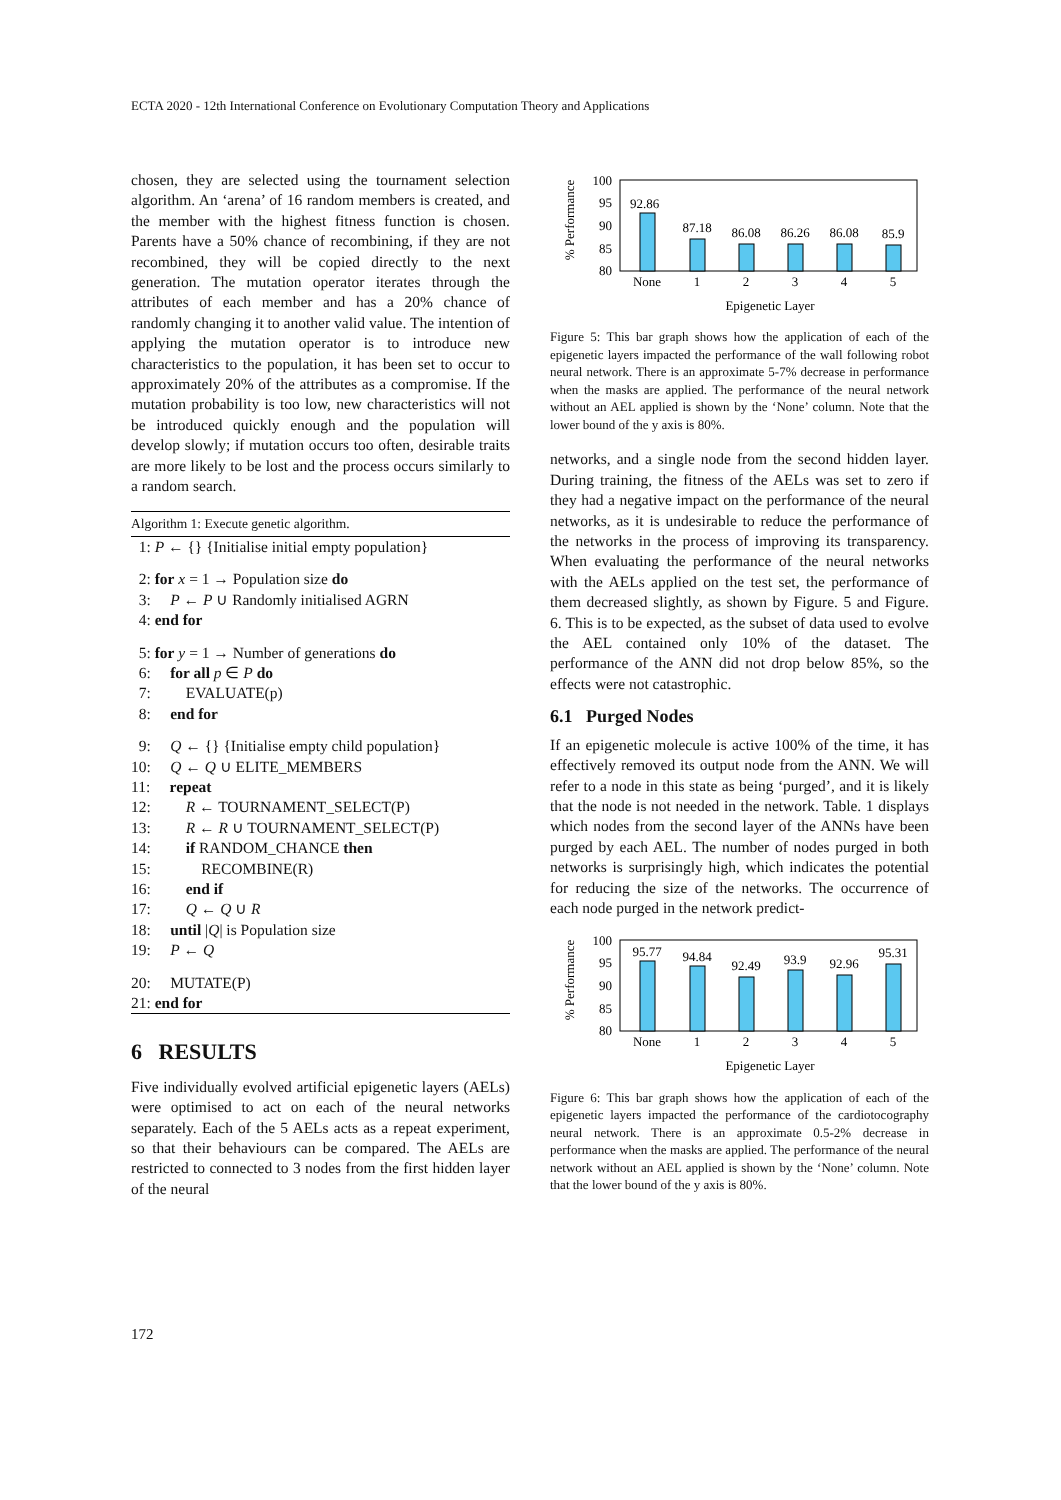ECTA 2020 - 12th International Conference on Evolutionary Computation Theory and Applications
chosen, they are selected using the tournament selection algorithm. An ‘arena’ of 16 random members is created, and the member with the highest fitness function is chosen. Parents have a 50% chance of recombining, if they are not recombined, they will be copied directly to the next generation. The mutation operator iterates through the attributes of each member and has a 20% chance of randomly changing it to another valid value. The intention of applying the mutation operator is to introduce new characteristics to the population, it has been set to occur to approximately 20% of the attributes as a compromise. If the mutation probability is too low, new characteristics will not be introduced quickly enough and the population will develop slowly; if mutation occurs too often, desirable traits are more likely to be lost and the process occurs similarly to a random search.
Algorithm 1: Execute genetic algorithm.
1: P ← {} {Initialise initial empty population}
2: for x = 1 → Population size do
3: P ← P ∪ Randomly initialised AGRN
4: end for
5: for y = 1 → Number of generations do
6: for all p ∈ P do
7: EVALUATE(p)
8: end for
9: Q ← {} {Initialise empty child population}
10: Q ← Q ∪ ELITE_MEMBERS
11: repeat
12: R ← TOURNAMENT_SELECT(P)
13: R ← R ∪ TOURNAMENT_SELECT(P)
14: if RANDOM_CHANCE then
15: RECOMBINE(R)
16: end if
17: Q ← Q ∪ R
18: until |Q| is Population size
19: P ← Q
20: MUTATE(P)
21: end for
6 RESULTS
Five individually evolved artificial epigenetic layers (AELs) were optimised to act on each of the neural networks separately. Each of the 5 AELs acts as a repeat experiment, so that their behaviours can be compared. The AELs are restricted to connected to 3 nodes from the first hidden layer of the neural
% Performance
100
95
90
85
80
92.86
87.18
86.08
86.26
86.08
85.9
None
1
2
3
4
5
Epigenetic Layer
Figure 5: This bar graph shows how the application of each of the epigenetic layers impacted the performance of the wall following robot neural network. There is an approximate 5-7% decrease in performance when the masks are applied. The performance of the neural network without an AEL applied is shown by the ‘None’ column. Note that the lower bound of the y axis is 80%.
networks, and a single node from the second hidden layer. During training, the fitness of the AELs was set to zero if they had a negative impact on the performance of the neural networks, as it is undesirable to reduce the performance of the networks in the process of improving its transparency. When evaluating the performance of the neural networks with the AELs applied on the test set, the performance of them decreased slightly, as shown by Figure. 5 and Figure. 6. This is to be expected, as the subset of data used to evolve the AEL contained only 10% of the dataset. The performance of the ANN did not drop below 85%, so the effects were not catastrophic.
6.1 Purged Nodes
If an epigenetic molecule is active 100% of the time, it has effectively removed its output node from the ANN. We will refer to a node in this state as being ‘purged’, and it is likely that the node is not needed in the network. Table. 1 displays which nodes from the second layer of the ANNs have been purged by each AEL. The number of nodes purged in both networks is surprisingly high, which indicates the potential for reducing the size of the networks. The occurrence of each node purged in the network predict-
% Performance
100
95
90
85
80
95.77
94.84
92.49
93.9
92.96
95.31
None
1
2
3
4
5
Epigenetic Layer
Figure 6: This bar graph shows how the application of each of the epigenetic layers impacted the performance of the cardiotocography neural network. There is an approximate 0.5-2% decrease in performance when the masks are applied. The performance of the neural network without an AEL applied is shown by the ‘None’ column. Note that the lower bound of the y axis is 80%.
172